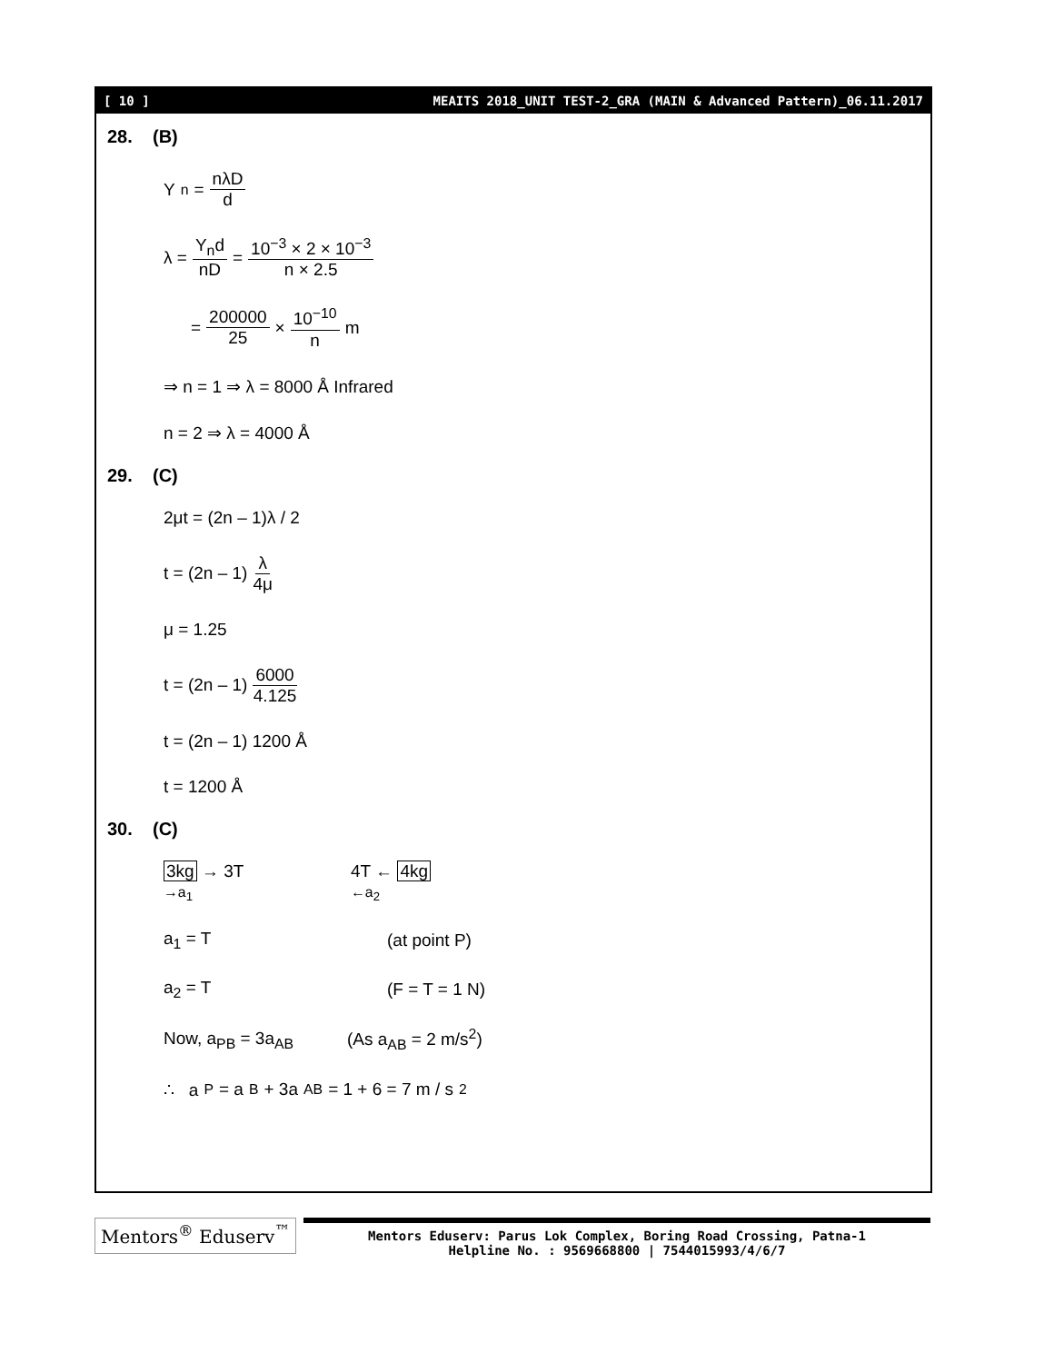[ 10 ] MEAITS 2018_UNIT TEST-2_GRA (MAIN & Advanced Pattern)_06.11.2017
28. (B)
Y<sub>n</sub> = nλD d
λ = Y<sub>n</sub>d nD = 10<sup>−3</sup> × 2 × 10<sup>−3</sup> n × 2.5
= 200000 25 × 10<sup>−10</sup> n m
⇒ n = 1 ⇒ λ = 8000 Å Infrared
n = 2 ⇒ λ = 4000 Å
29. (C)
2μt = (2n – 1)λ / 2
t = (2n – 1) λ 4μ
μ = 1.25
t = (2n – 1) 6000 4.125
t = (2n – 1) 1200 Å
t = 1200 Å
30. (C)
3kg → 3T
→a<sub>1</sub> 4T ← 4kg
←a<sub>2</sub>
a<sub>1</sub> = T (at point P)
a<sub>2</sub> = T (F = T = 1 N)
Now, a<sub>PB</sub> = 3a<sub>AB</sub> (As a<sub>AB</sub> = 2 m/s<sup>2</sup>)
∴ a<sub>P</sub> = a<sub>B</sub> + 3a<sub>AB</sub> = 1 + 6 = 7 m / s<sup>2</sup>
Mentors<sup>®</sup> Eduserv<sup>™</sup>
Mentors Eduserv: Parus Lok Complex, Boring Road Crossing, Patna-1
Helpline No. : 9569668800 | 7544015993/4/6/7